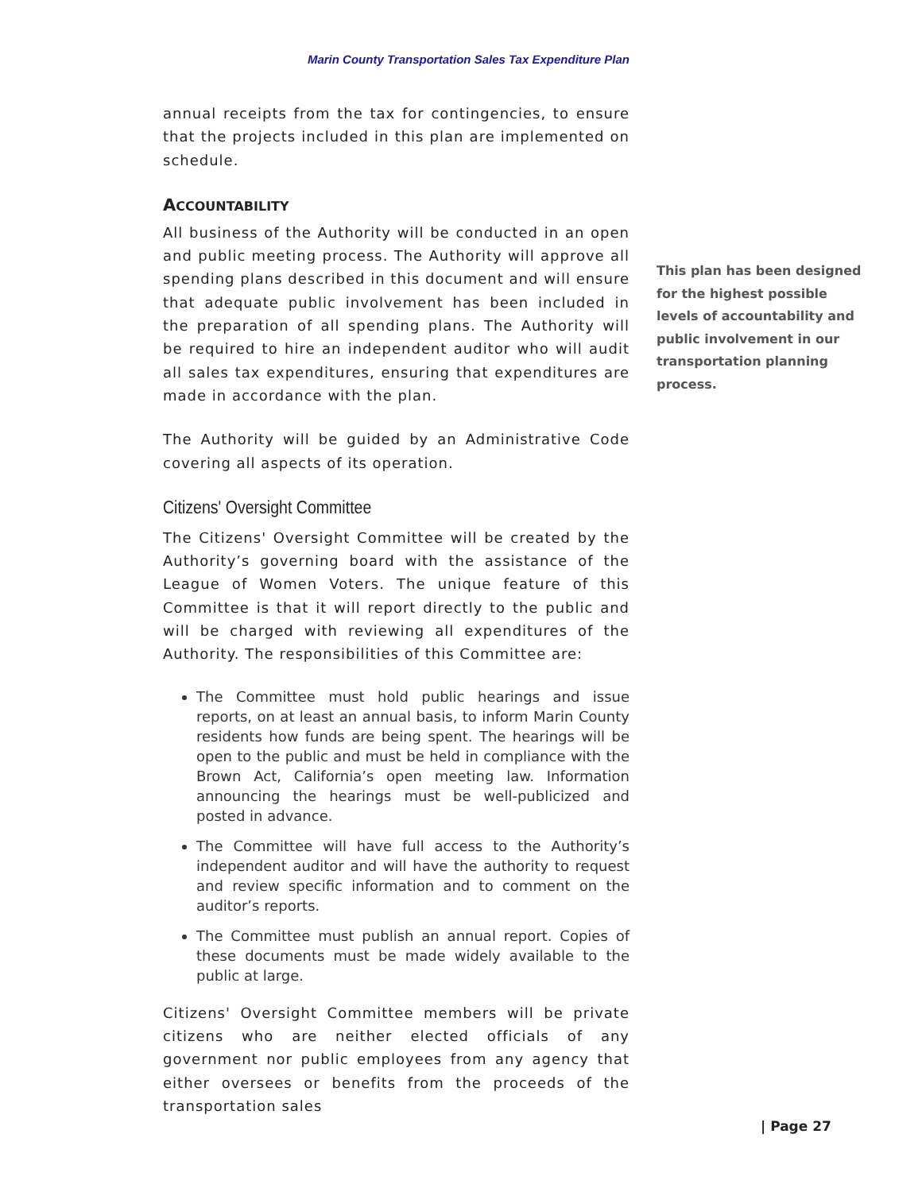Marin County Transportation Sales Tax Expenditure Plan
annual receipts from the tax for contingencies, to ensure that the projects included in this plan are implemented on schedule.
ACCOUNTABILITY
All business of the Authority will be conducted in an open and public meeting process. The Authority will approve all spending plans described in this document and will ensure that adequate public involvement has been included in the preparation of all spending plans. The Authority will be required to hire an independent auditor who will audit all sales tax expenditures, ensuring that expenditures are made in accordance with the plan.
The Authority will be guided by an Administrative Code covering all aspects of its operation.
Citizens' Oversight Committee
The Citizens' Oversight Committee will be created by the Authority’s governing board with the assistance of the League of Women Voters. The unique feature of this Committee is that it will report directly to the public and will be charged with reviewing all expenditures of the Authority. The responsibilities of this Committee are:
The Committee must hold public hearings and issue reports, on at least an annual basis, to inform Marin County residents how funds are being spent. The hearings will be open to the public and must be held in compliance with the Brown Act, California’s open meeting law. Information announcing the hearings must be well-publicized and posted in advance.
The Committee will have full access to the Authority’s independent auditor and will have the authority to request and review specific information and to comment on the auditor’s reports.
The Committee must publish an annual report. Copies of these documents must be made widely available to the public at large.
Citizens' Oversight Committee members will be private citizens who are neither elected officials of any government nor public employees from any agency that either oversees or benefits from the proceeds of the transportation sales
This plan has been designed
for the highest possible
levels of accountability and
public involvement in our
transportation planning process.
| Page 27